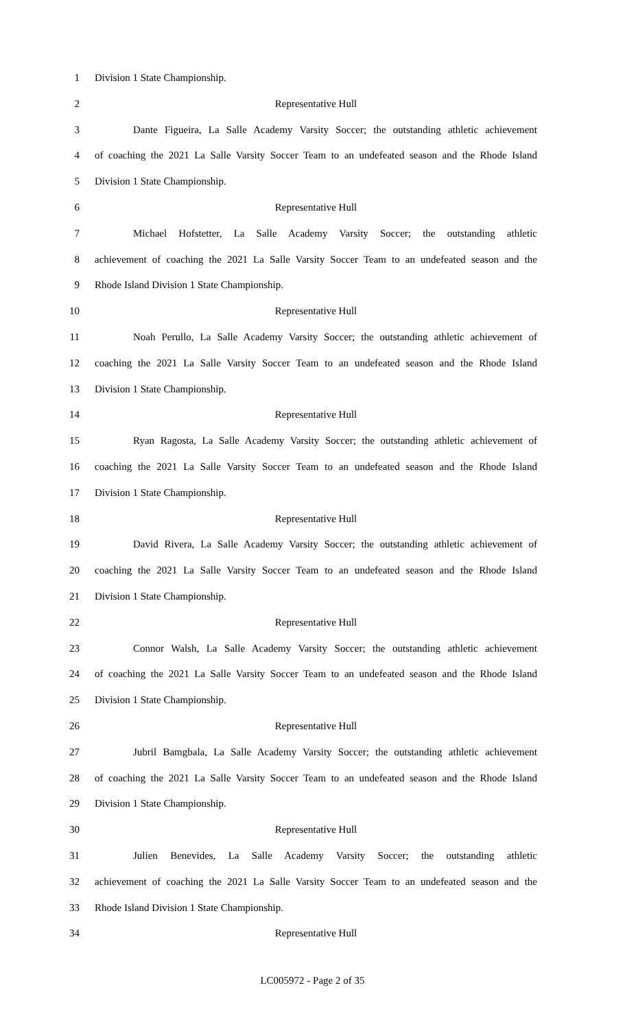1 Division 1 State Championship.
2 Representative Hull
3 Dante Figueira, La Salle Academy Varsity Soccer; the outstanding athletic achievement
4 of coaching the 2021 La Salle Varsity Soccer Team to an undefeated season and the Rhode Island
5 Division 1 State Championship.
6 Representative Hull
7 Michael Hofstetter, La Salle Academy Varsity Soccer; the outstanding athletic
8 achievement of coaching the 2021 La Salle Varsity Soccer Team to an undefeated season and the
9 Rhode Island Division 1 State Championship.
10 Representative Hull
11 Noah Perullo, La Salle Academy Varsity Soccer; the outstanding athletic achievement of
12 coaching the 2021 La Salle Varsity Soccer Team to an undefeated season and the Rhode Island
13 Division 1 State Championship.
14 Representative Hull
15 Ryan Ragosta, La Salle Academy Varsity Soccer; the outstanding athletic achievement of
16 coaching the 2021 La Salle Varsity Soccer Team to an undefeated season and the Rhode Island
17 Division 1 State Championship.
18 Representative Hull
19 David Rivera, La Salle Academy Varsity Soccer; the outstanding athletic achievement of
20 coaching the 2021 La Salle Varsity Soccer Team to an undefeated season and the Rhode Island
21 Division 1 State Championship.
22 Representative Hull
23 Connor Walsh, La Salle Academy Varsity Soccer; the outstanding athletic achievement
24 of coaching the 2021 La Salle Varsity Soccer Team to an undefeated season and the Rhode Island
25 Division 1 State Championship.
26 Representative Hull
27 Jubril Bamgbala, La Salle Academy Varsity Soccer; the outstanding athletic achievement
28 of coaching the 2021 La Salle Varsity Soccer Team to an undefeated season and the Rhode Island
29 Division 1 State Championship.
30 Representative Hull
31 Julien Benevides, La Salle Academy Varsity Soccer; the outstanding athletic
32 achievement of coaching the 2021 La Salle Varsity Soccer Team to an undefeated season and the
33 Rhode Island Division 1 State Championship.
34 Representative Hull
LC005972 - Page 2 of 35